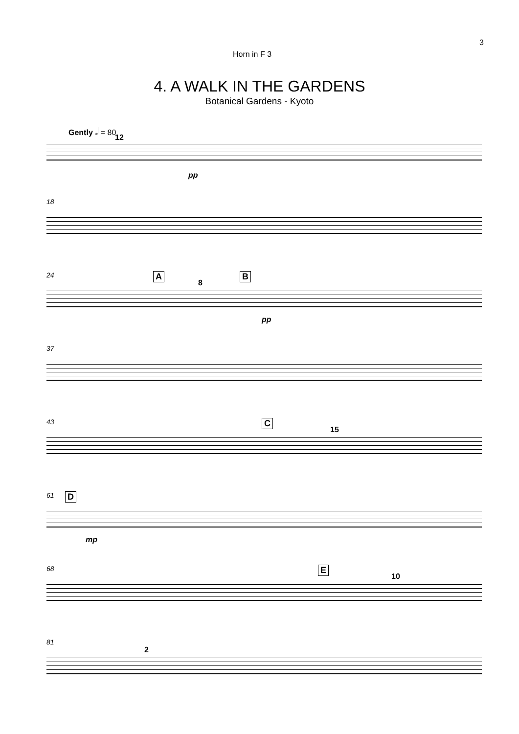3
Horn in F 3
4. A WALK IN THE GARDENS
Botanical Gardens - Kyoto
Gently 𝅗𝅥 = 80
12
pp
18
24 A
8
B
pp
37
43 C
15
61 D
mp
68 E
10
81
2